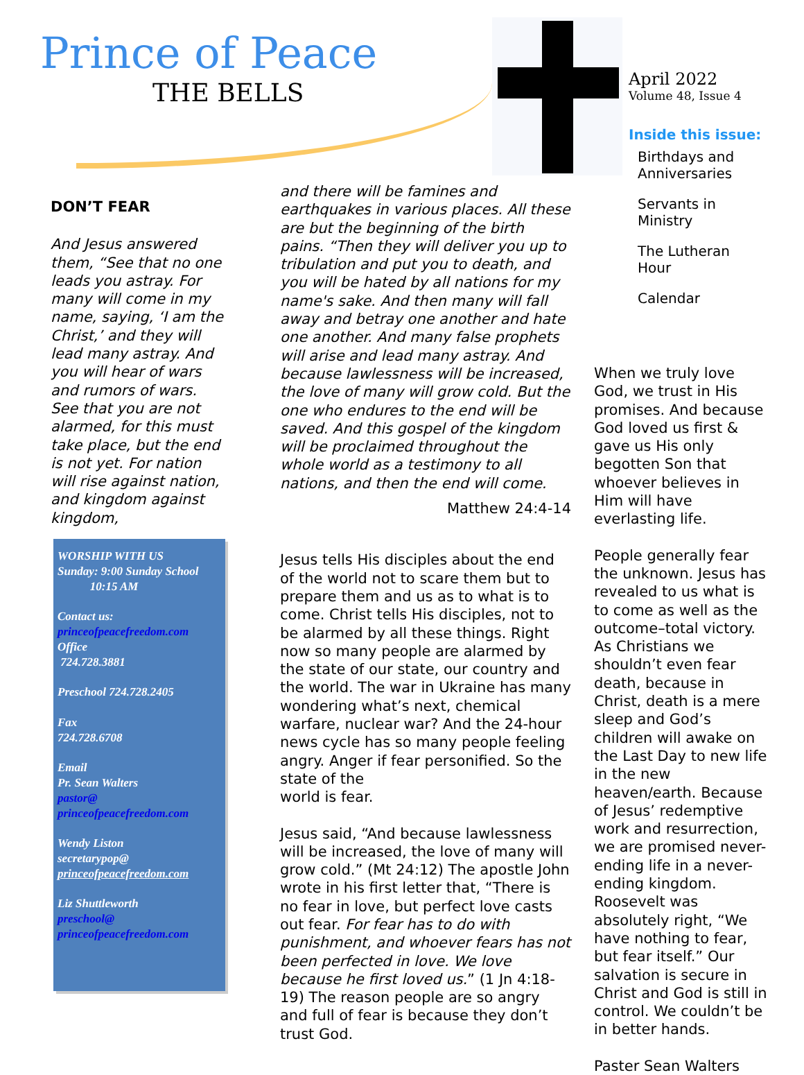Prince of Peace
THE BELLS
April 2022
Volume 48, Issue 4
Inside this issue:
Birthdays and Anniversaries
Servants in Ministry
The Lutheran Hour
Calendar
DON’T FEAR
And Jesus answered them, “See that no one leads you astray. For many will come in my name, saying, ‘I am the Christ,’ and they will lead many astray. And you will hear of wars and rumors of wars. See that you are not alarmed, for this must take place, but the end is not yet. For nation will rise against nation, and kingdom against kingdom,
and there will be famines and earthquakes in various places. All these are but the beginning of the birth pains. “Then they will deliver you up to tribulation and put you to death, and you will be hated by all nations for my name's sake. And then many will fall away and betray one another and hate one another. And many false prophets will arise and lead many astray. And because lawlessness will be increased, the love of many will grow cold. But the one who endures to the end will be saved. And this gospel of the kingdom will be proclaimed throughout the whole world as a testimony to all nations, and then the end will come.
Matthew 24:4-14
Jesus tells His disciples about the end of the world not to scare them but to prepare them and us as to what is to come. Christ tells His disciples, not to be alarmed by all these things. Right now so many people are alarmed by the state of our state, our country and the world. The war in Ukraine has many wondering what’s next, chemical warfare, nuclear war? And the 24-hour news cycle has so many people feeling angry. Anger if fear personified. So the state of the
world is fear.
Jesus said, “And because lawlessness will be increased, the love of many will grow cold.” (Mt 24:12) The apostle John wrote in his first letter that, “There is no fear in love, but perfect love casts out fear. For fear has to do with punishment, and whoever fears has not been perfected in love. We love because he first loved us.” (1 Jn 4:18-19) The reason people are so angry and full of fear is because they don’t trust God.
When we truly love God, we trust in His promises. And because God loved us first & gave us His only begotten Son that whoever believes in Him will have everlasting life.
People generally fear the unknown. Jesus has revealed to us what is to come as well as the outcome–total victory. As Christians we shouldn’t even fear death, because in Christ, death is a mere sleep and God’s children will awake on the Last Day to new life in the new heaven/earth. Because of Jesus’ redemptive work and resurrection, we are promised never-ending life in a never-ending kingdom. Roosevelt was absolutely right, “We have nothing to fear, but fear itself.” Our salvation is secure in Christ and God is still in control. We couldn’t be in better hands.
Paster Sean Walters
WORSHIP WITH US
Sunday: 9:00 Sunday School
10:15 AM
Contact us:
princeofpeacefreedom.com
Office
724.728.3881
Preschool 724.728.2405
Fax
724.728.6708
Email
Pr. Sean Walters
pastor@
princeofpeacefreedom.com
Wendy Liston
secretarypop@
princeofpeacefreedom.com
Liz Shuttleworth
preschool@
princeofpeacefreedom.com